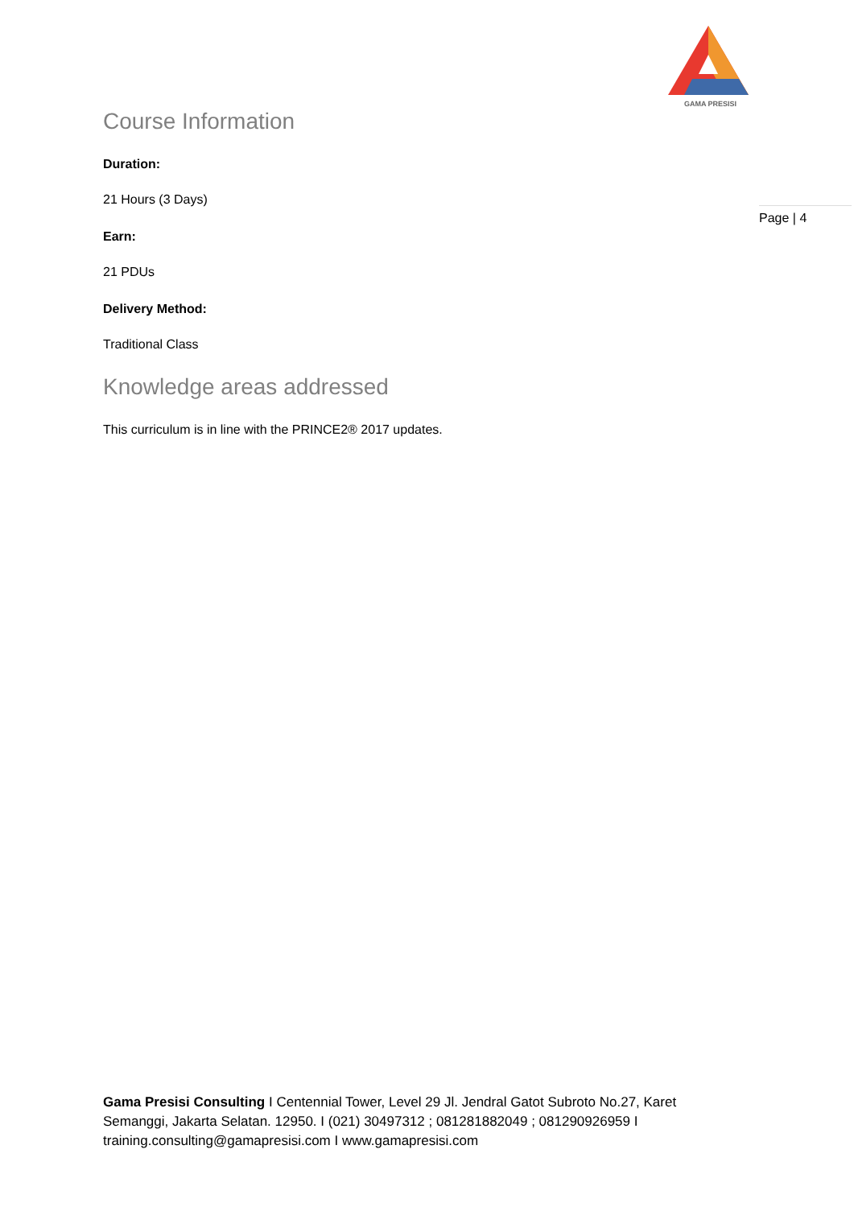GAMA PRESISI
Page | 4
Course Information
Duration:
21 Hours (3 Days)
Earn:
21 PDUs
Delivery Method:
Traditional Class
Knowledge areas addressed
This curriculum is in line with the PRINCE2® 2017 updates.
Gama Presisi Consulting I Centennial Tower, Level 29 Jl. Jendral Gatot Subroto No.27, Karet Semanggi, Jakarta Selatan. 12950. I (021) 30497312 ; 081281882049 ; 081290926959 I training.consulting@gamapresisi.com I www.gamapresisi.com